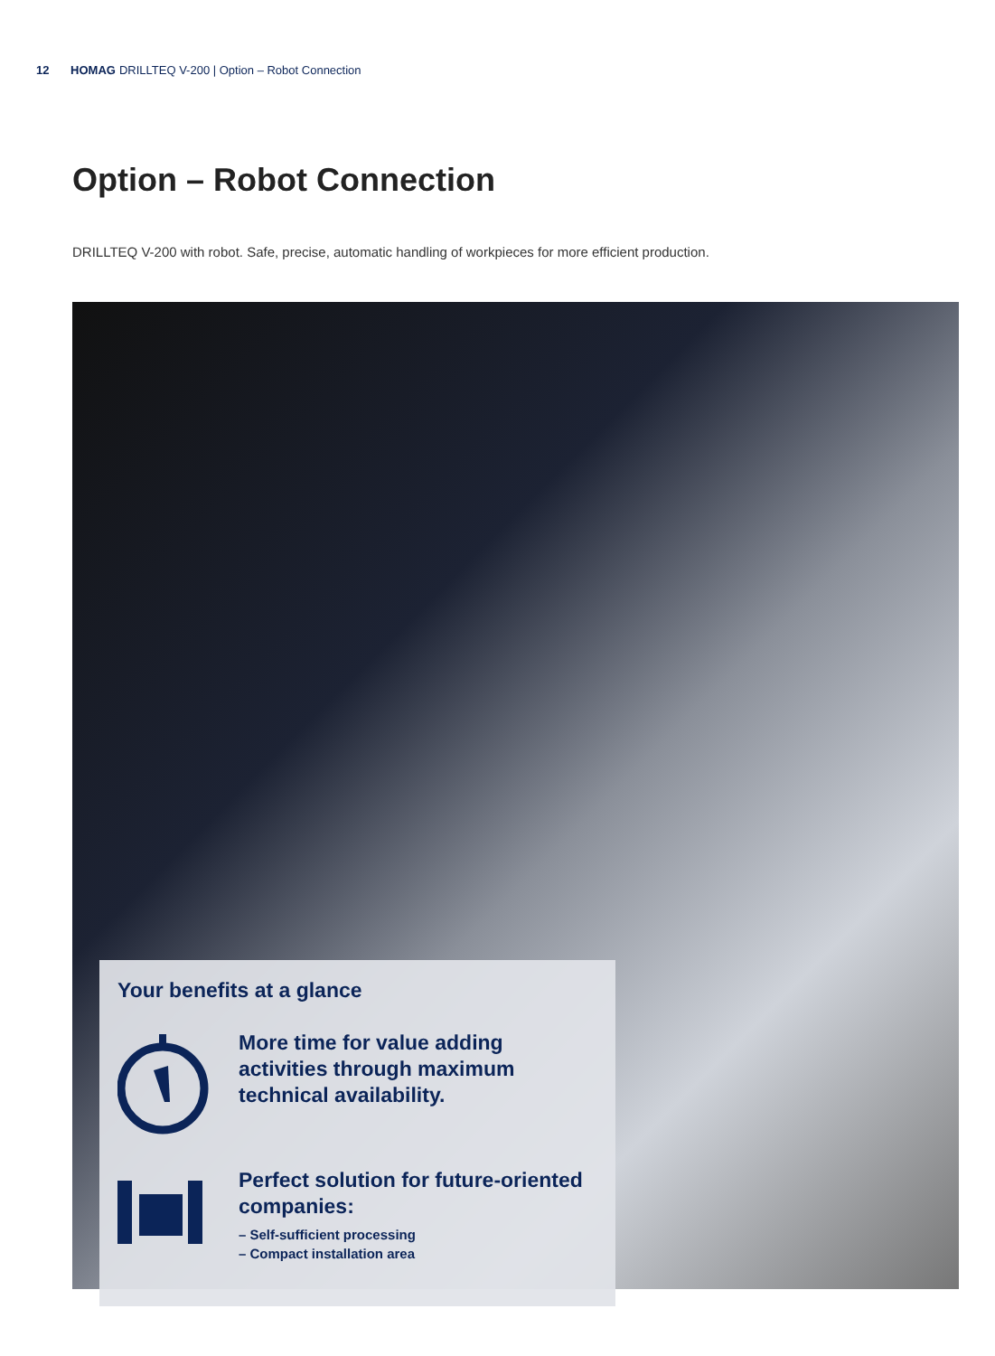12 HOMAG DRILLTEQ V-200 | Option – Robot Connection
Option – Robot Connection
DRILLTEQ V-200 with robot. Safe, precise, automatic handling of workpieces for more efficient production.
Your benefits at a glance
More time for value adding activities through maximum technical availability.
Perfect solution for future-oriented companies:
– Self-sufficient processing
– Compact installation area